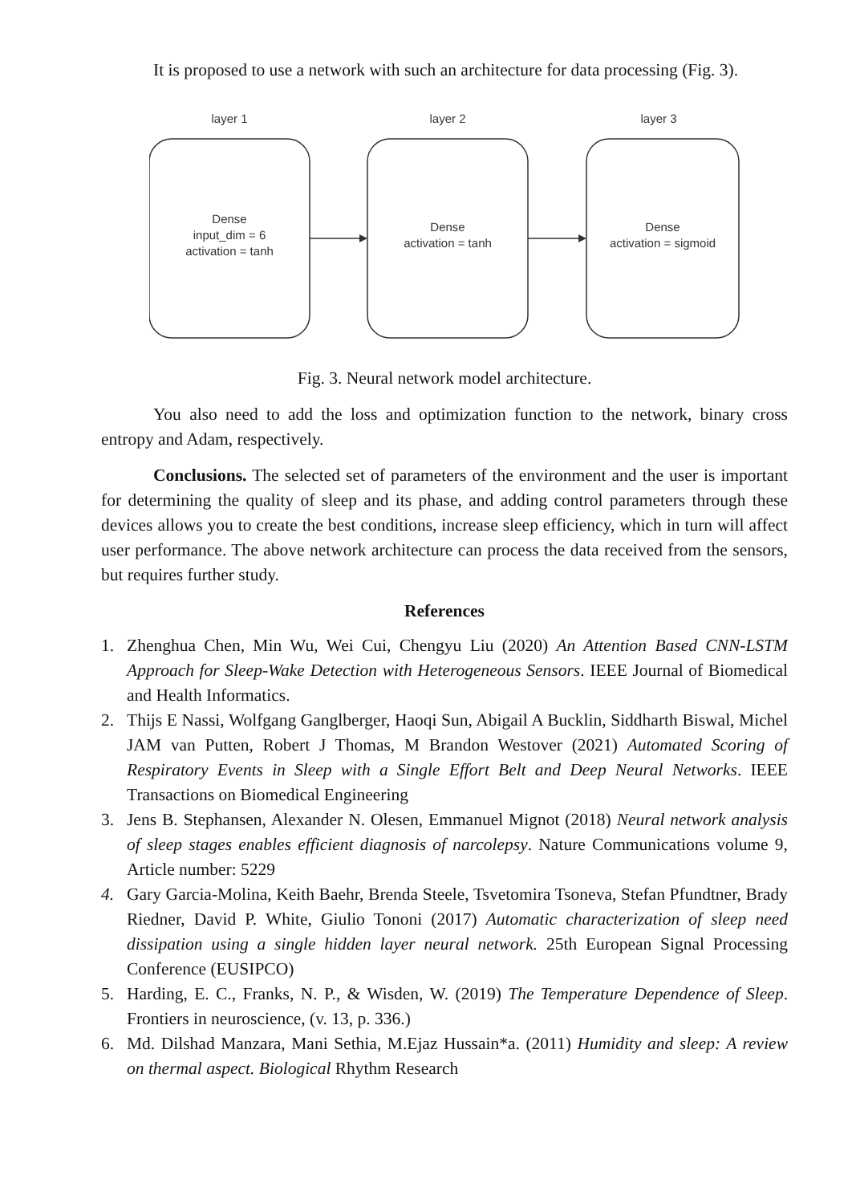It is proposed to use a network with such an architecture for data processing (Fig. 3).
layer 1
layer 2
layer 3
Dense
input_dim = 6
activation = tanh
Dense
activation = tanh
Dense
activation = sigmoid
Fig. 3. Neural network model architecture.
You also need to add the loss and optimization function to the network, binary cross entropy and Adam, respectively.
Conclusions. The selected set of parameters of the environment and the user is important for determining the quality of sleep and its phase, and adding control parameters through these devices allows you to create the best conditions, increase sleep efficiency, which in turn will affect user performance. The above network architecture can process the data received from the sensors, but requires further study.
References
1. Zhenghua Chen, Min Wu, Wei Cui, Chengyu Liu (2020) An Attention Based CNN-LSTM Approach for Sleep-Wake Detection with Heterogeneous Sensors. IEEE Journal of Biomedical and Health Informatics.
2. Thijs E Nassi, Wolfgang Ganglberger, Haoqi Sun, Abigail A Bucklin, Siddharth Biswal, Michel JAM van Putten, Robert J Thomas, M Brandon Westover (2021) Automated Scoring of Respiratory Events in Sleep with a Single Effort Belt and Deep Neural Networks. IEEE Transactions on Biomedical Engineering
3. Jens B. Stephansen, Alexander N. Olesen, Emmanuel Mignot (2018) Neural network analysis of sleep stages enables efficient diagnosis of narcolepsy. Nature Communications volume 9, Article number: 5229
4. Gary Garcia-Molina, Keith Baehr, Brenda Steele, Tsvetomira Tsoneva, Stefan Pfundtner, Brady Riedner, David P. White, Giulio Tononi (2017) Automatic characterization of sleep need dissipation using a single hidden layer neural network. 25th European Signal Processing Conference (EUSIPCO)
5. Harding, E. C., Franks, N. P., & Wisden, W. (2019) The Temperature Dependence of Sleep. Frontiers in neuroscience, (v. 13, p. 336.)
6. Md. Dilshad Manzara, Mani Sethia, M.Ejaz Hussain*a. (2011) Humidity and sleep: A review on thermal aspect. Biological Rhythm Research